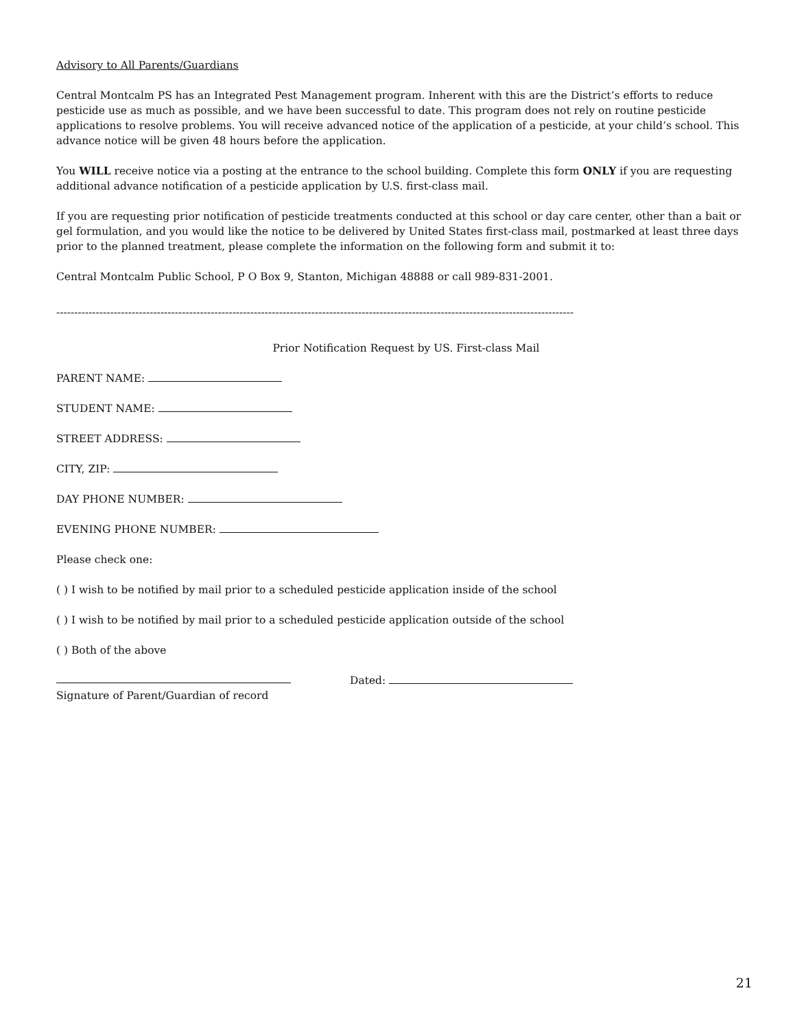Advisory to All Parents/Guardians
Central Montcalm PS has an Integrated Pest Management program. Inherent with this are the District’s efforts to reduce pesticide use as much as possible, and we have been successful to date. This program does not rely on routine pesticide applications to resolve problems. You will receive advanced notice of the application of a pesticide, at your child’s school. This advance notice will be given 48 hours before the application.
You WILL receive notice via a posting at the entrance to the school building. Complete this form ONLY if you are requesting additional advance notification of a pesticide application by U.S. first-class mail.
If you are requesting prior notification of pesticide treatments conducted at this school or day care center, other than a bait or gel formulation, and you would like the notice to be delivered by United States first-class mail, postmarked at least three days prior to the planned treatment, please complete the information on the following form and submit it to:
Central Montcalm Public School, P O Box 9, Stanton, Michigan 48888 or call 989-831-2001.
------------------------------------------------------------------------------------------------------------------------------------------------
Prior Notification Request by US. First-class Mail
PARENT NAME:
STUDENT NAME:
STREET ADDRESS:
CITY, ZIP:
DAY PHONE NUMBER:
EVENING PHONE NUMBER:
Please check one:
( ) I wish to be notified by mail prior to a scheduled pesticide application inside of the school
( ) I wish to be notified by mail prior to a scheduled pesticide application outside of the school
( ) Both of the above
Dated:
Signature of Parent/Guardian of record
21